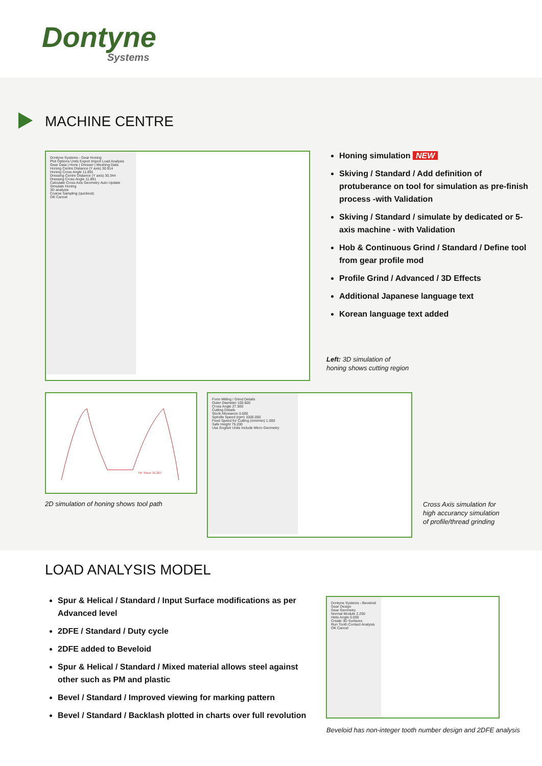Dontyne
Systems
MACHINE CENTRE
Dontyne Systems - Gear Honing
Plot Options Units Export Import Load Analysis
Gear Data | Hone | Dresser | Meshing Data
Honing Centre Distance (Y axis) 30.914
Honing Cross Angle 11.891
Dressing Centre Distance (Y axis) 30.344
Dressing Cross Angle 11.891
Calculate Cross Axis Geometry Auto Update
Simulate Honing
3D analysis
Coarse Sampling (quickest)
OK Cancel
Honing simulation NEW
Skiving / Standard / Add definition of protuberance on tool for simulation as pre-finish process -with Validation
Skiving / Standard / simulate by dedicated or 5-axis machine - with Validation
Hob & Continuous Grind / Standard / Define tool from gear profile mod
Profile Grind / Advanced / 3D Effects
Additional Japanese language text
Korean language text added
Left: 3D simulation of
honing shows cutting region
TIF Theor 31.227
2D simulation of honing shows tool path
Form Milling / Grind Details
Outer Diameter 100.600
Cross Angle 27.500
Cutting Details
Stock Allowance 0.000
Spindle Speed (rpm) 1000.000
Feed Speed for Cutting (mm/min) 1.000
Safe Height 75.200
Use English Units Include Micro Geometry
Cross Axis simulation for
high accurancy simulation
of profile/thread grinding
LOAD ANALYSIS MODEL
Spur & Helical / Standard / Input Surface modifications as per Advanced level
2DFE / Standard / Duty cycle
2DFE added to Beveloid
Spur & Helical / Standard / Mixed material allows steel against other such as PM and plastic
Bevel / Standard / Improved viewing for marking pattern
Bevel / Standard / Backlash plotted in charts over full revolution
Dontyne Systems - Beveloid Gear Design
Gear Geometry
Normal Module 2.250
Helix Angle 0.000
Create 3D Surfaces
Run Tooth Contact Analysis
OK Cancel
Beveloid has non-integer tooth number design and 2DFE analysis